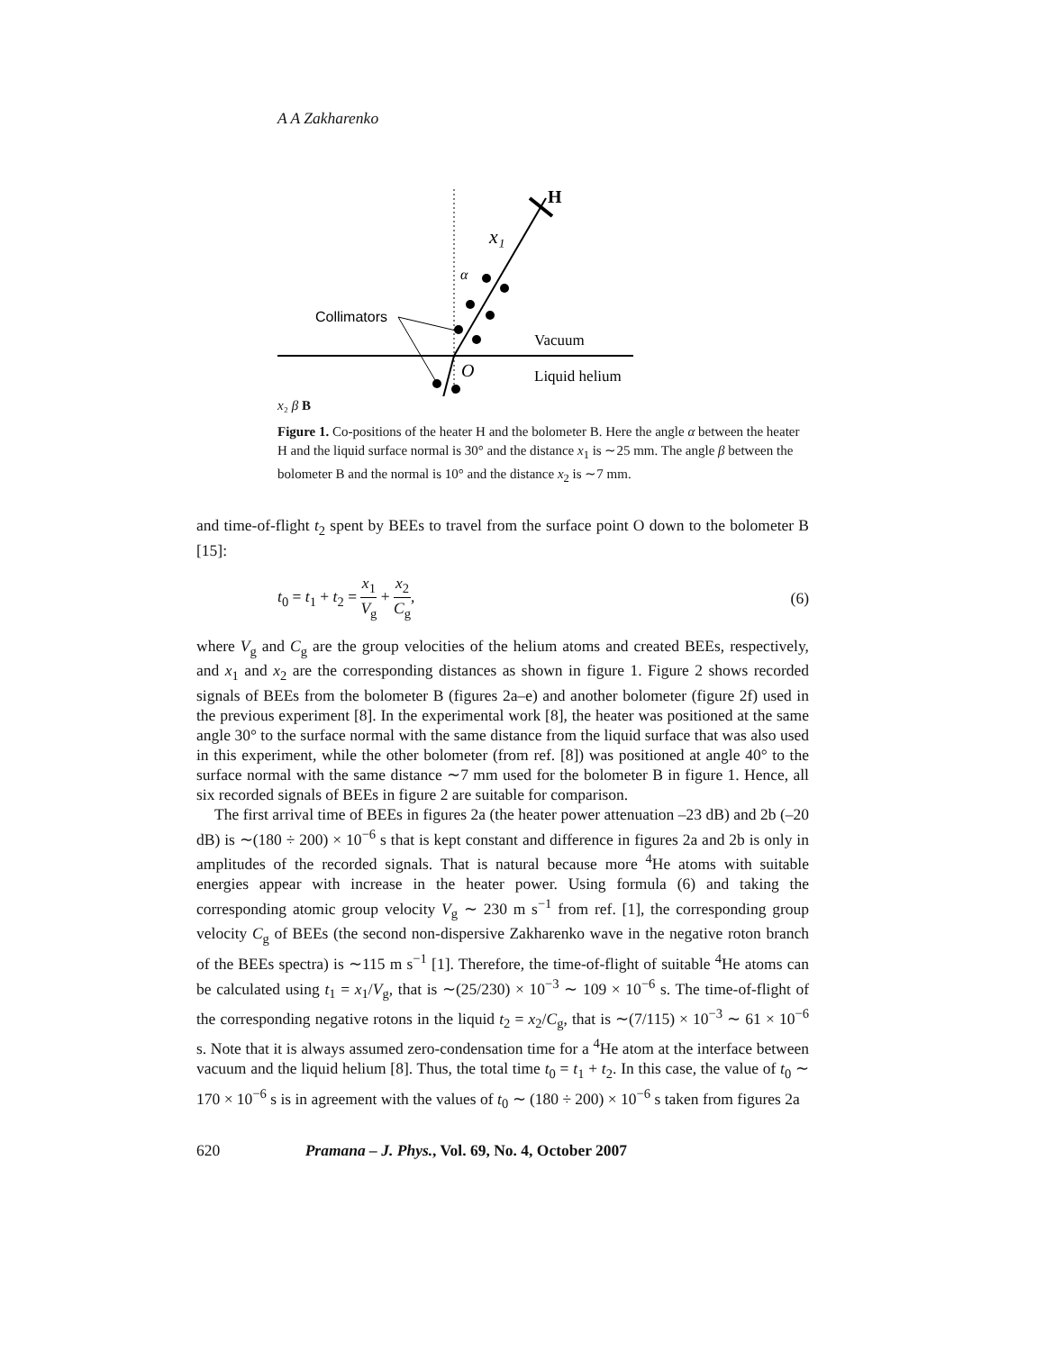A A Zakharenko
H
x₁
α
Collimators
Vacuum
O
Liquid helium
x₂ β B
Figure 1. Co-positions of the heater H and the bolometer B. Here the angle α between the heater H and the liquid surface normal is 30° and the distance x<sub>1</sub> is ∼25 mm. The angle β between the bolometer B and the normal is 10° and the distance x<sub>2</sub> is ∼7 mm.
and time-of-flight t<sub>2</sub> spent by BEEs to travel from the surface point O down to the bolometer B [15]:
t<sub>0</sub> = t<sub>1</sub> + t<sub>2</sub> = x<sub>1</sub> V<sub>g</sub> + x<sub>2</sub> C<sub>g</sub>, (6)
where V<sub>g</sub> and C<sub>g</sub> are the group velocities of the helium atoms and created BEEs, respectively, and x<sub>1</sub> and x<sub>2</sub> are the corresponding distances as shown in figure 1. Figure 2 shows recorded signals of BEEs from the bolometer B (figures 2a–e) and another bolometer (figure 2f) used in the previous experiment [8]. In the experimental work [8], the heater was positioned at the same angle 30° to the surface normal with the same distance from the liquid surface that was also used in this experiment, while the other bolometer (from ref. [8]) was positioned at angle 40° to the surface normal with the same distance ∼7 mm used for the bolometer B in figure 1. Hence, all six recorded signals of BEEs in figure 2 are suitable for comparison.
The first arrival time of BEEs in figures 2a (the heater power attenuation –23 dB) and 2b (–20 dB) is ∼(180 ÷ 200) × 10<sup>−6</sup> s that is kept constant and difference in figures 2a and 2b is only in amplitudes of the recorded signals. That is natural because more <sup>4</sup>He atoms with suitable energies appear with increase in the heater power. Using formula (6) and taking the corresponding atomic group velocity V<sub>g</sub> ∼ 230 m s<sup>−1</sup> from ref. [1], the corresponding group velocity C<sub>g</sub> of BEEs (the second non-dispersive Zakharenko wave in the negative roton branch of the BEEs spectra) is ∼115 m s<sup>−1</sup> [1]. Therefore, the time-of-flight of suitable <sup>4</sup>He atoms can be calculated using t<sub>1</sub> = x<sub>1</sub>/V<sub>g</sub>, that is ∼(25/230) × 10<sup>−3</sup> ∼ 109 × 10<sup>−6</sup> s. The time-of-flight of the corresponding negative rotons in the liquid t<sub>2</sub> = x<sub>2</sub>/C<sub>g</sub>, that is ∼(7/115) × 10<sup>−3</sup> ∼ 61 × 10<sup>−6</sup> s. Note that it is always assumed zero-condensation time for a <sup>4</sup>He atom at the interface between vacuum and the liquid helium [8]. Thus, the total time t<sub>0</sub> = t<sub>1</sub> + t<sub>2</sub>. In this case, the value of t<sub>0</sub> ∼ 170 × 10<sup>−6</sup> s is in agreement with the values of t<sub>0</sub> ∼ (180 ÷ 200) × 10<sup>−6</sup> s taken from figures 2a
620 Pramana – J. Phys., Vol. 69, No. 4, October 2007